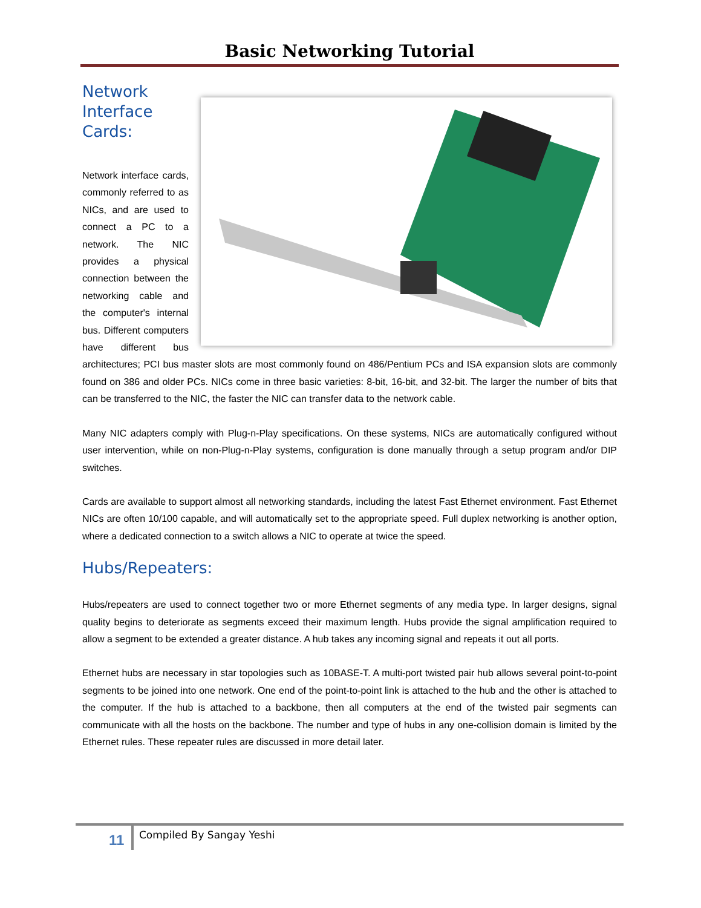Basic Networking Tutorial
Network
Interface
Cards:
Network interface cards, commonly referred to as NICs, and are used to connect a PC to a network. The NIC provides a physical connection between the networking cable and the computer's internal bus. Different computers have different bus architectures; PCI bus master slots are most commonly found on 486/Pentium PCs and ISA expansion slots are commonly found on 386 and older PCs. NICs come in three basic varieties: 8-bit, 16-bit, and 32-bit. The larger the number of bits that can be transferred to the NIC, the faster the NIC can transfer data to the network cable.
Many NIC adapters comply with Plug-n-Play specifications. On these systems, NICs are automatically configured without user intervention, while on non-Plug-n-Play systems, configuration is done manually through a setup program and/or DIP switches.
Cards are available to support almost all networking standards, including the latest Fast Ethernet environment. Fast Ethernet NICs are often 10/100 capable, and will automatically set to the appropriate speed. Full duplex networking is another option, where a dedicated connection to a switch allows a NIC to operate at twice the speed.
Hubs/Repeaters:
Hubs/repeaters are used to connect together two or more Ethernet segments of any media type. In larger designs, signal quality begins to deteriorate as segments exceed their maximum length. Hubs provide the signal amplification required to allow a segment to be extended a greater distance. A hub takes any incoming signal and repeats it out all ports.
Ethernet hubs are necessary in star topologies such as 10BASE-T. A multi-port twisted pair hub allows several point-to-point segments to be joined into one network. One end of the point-to-point link is attached to the hub and the other is attached to the computer. If the hub is attached to a backbone, then all computers at the end of the twisted pair segments can communicate with all the hosts on the backbone. The number and type of hubs in any one-collision domain is limited by the Ethernet rules. These repeater rules are discussed in more detail later.
11 Compiled By Sangay Yeshi